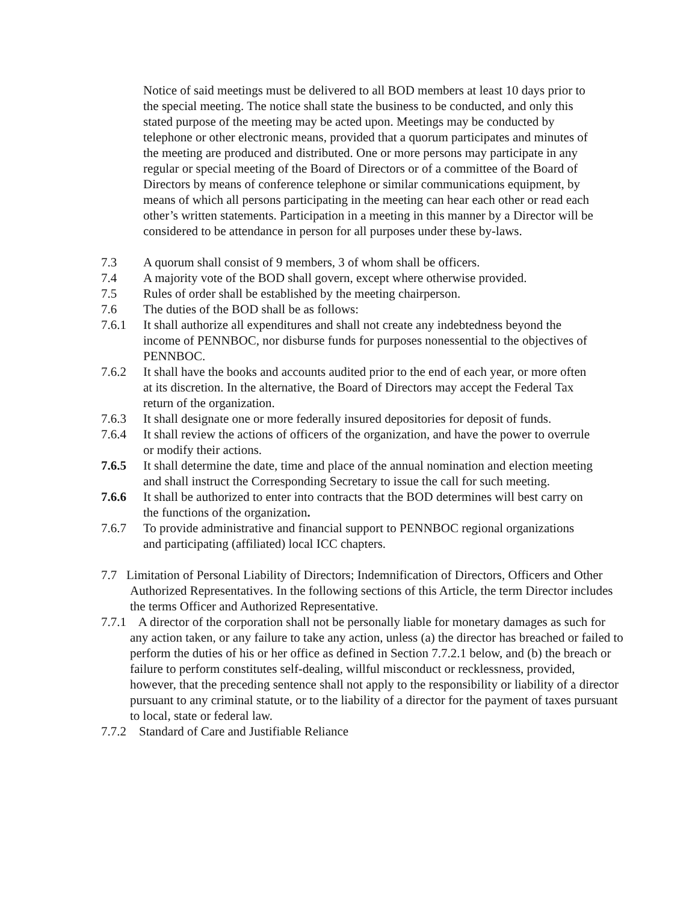Notice of said meetings must be delivered to all BOD members at least 10 days prior to the special meeting. The notice shall state the business to be conducted, and only this stated purpose of the meeting may be acted upon. Meetings may be conducted by telephone or other electronic means, provided that a quorum participates and minutes of the meeting are produced and distributed. One or more persons may participate in any regular or special meeting of the Board of Directors or of a committee of the Board of Directors by means of conference telephone or similar communications equipment, by means of which all persons participating in the meeting can hear each other or read each other’s written statements. Participation in a meeting in this manner by a Director will be considered to be attendance in person for all purposes under these by-laws.
7.3 A quorum shall consist of 9 members, 3 of whom shall be officers.
7.4 A majority vote of the BOD shall govern, except where otherwise provided.
7.5 Rules of order shall be established by the meeting chairperson.
7.6 The duties of the BOD shall be as follows:
7.6.1 It shall authorize all expenditures and shall not create any indebtedness beyond the income of PENNBOC, nor disburse funds for purposes nonessential to the objectives of PENNBOC.
7.6.2 It shall have the books and accounts audited prior to the end of each year, or more often at its discretion. In the alternative, the Board of Directors may accept the Federal Tax return of the organization.
7.6.3 It shall designate one or more federally insured depositories for deposit of funds.
7.6.4 It shall review the actions of officers of the organization, and have the power to overrule or modify their actions.
7.6.5 It shall determine the date, time and place of the annual nomination and election meeting and shall instruct the Corresponding Secretary to issue the call for such meeting.
7.6.6 It shall be authorized to enter into contracts that the BOD determines will best carry on the functions of the organization.
7.6.7 To provide administrative and financial support to PENNBOC regional organizations and participating (affiliated) local ICC chapters.
7.7 Limitation of Personal Liability of Directors; Indemnification of Directors, Officers and Other Authorized Representatives. In the following sections of this Article, the term Director includes the terms Officer and Authorized Representative.
7.7.1 A director of the corporation shall not be personally liable for monetary damages as such for any action taken, or any failure to take any action, unless (a) the director has breached or failed to perform the duties of his or her office as defined in Section 7.7.2.1 below, and (b) the breach or failure to perform constitutes self-dealing, willful misconduct or recklessness, provided, however, that the preceding sentence shall not apply to the responsibility or liability of a director pursuant to any criminal statute, or to the liability of a director for the payment of taxes pursuant to local, state or federal law.
7.7.2 Standard of Care and Justifiable Reliance